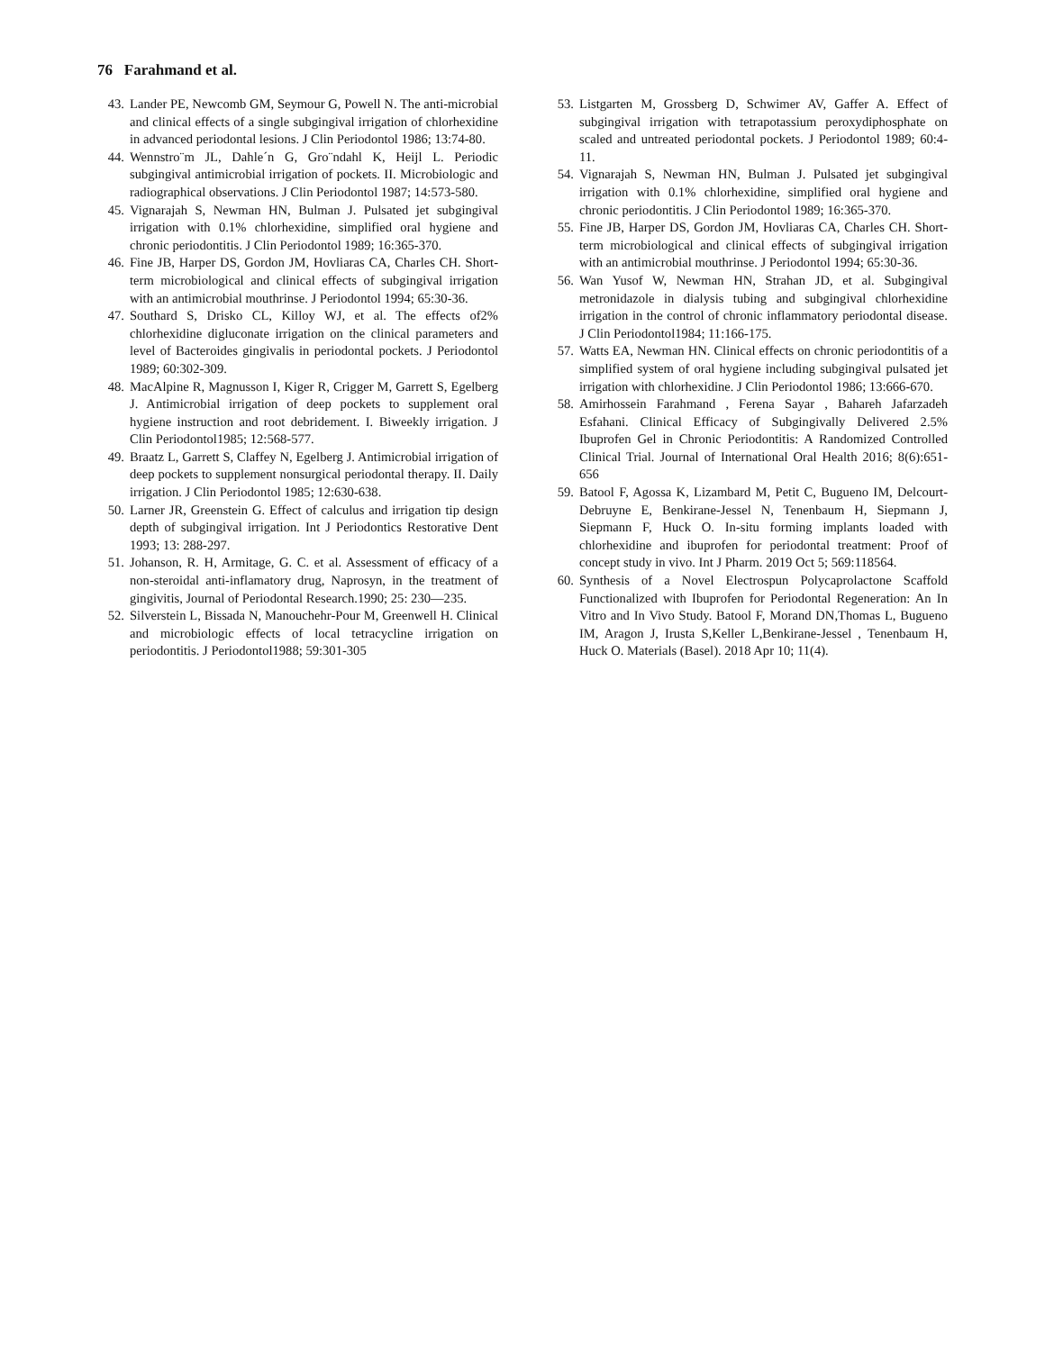76 Farahmand et al.
43. Lander PE, Newcomb GM, Seymour G, Powell N. The anti-microbial and clinical effects of a single subgingival irrigation of chlorhexidine in advanced periodontal lesions. J Clin Periodontol 1986; 13:74-80.
44. Wennstro¨m JL, Dahle´n G, Gro¨ndahl K, Heijl L. Periodic subgingival antimicrobial irrigation of pockets. II. Microbiologic and radiographical observations. J Clin Periodontol 1987; 14:573-580.
45. Vignarajah S, Newman HN, Bulman J. Pulsated jet subgingival irrigation with 0.1% chlorhexidine, simplified oral hygiene and chronic periodontitis. J Clin Periodontol 1989; 16:365-370.
46. Fine JB, Harper DS, Gordon JM, Hovliaras CA, Charles CH. Short-term microbiological and clinical effects of subgingival irrigation with an antimicrobial mouthrinse. J Periodontol 1994; 65:30-36.
47. Southard S, Drisko CL, Killoy WJ, et al. The effects of2% chlorhexidine digluconate irrigation on the clinical parameters and level of Bacteroides gingivalis in periodontal pockets. J Periodontol 1989; 60:302-309.
48. MacAlpine R, Magnusson I, Kiger R, Crigger M, Garrett S, Egelberg J. Antimicrobial irrigation of deep pockets to supplement oral hygiene instruction and root debridement. I. Biweekly irrigation. J Clin Periodontol1985; 12:568-577.
49. Braatz L, Garrett S, Claffey N, Egelberg J. Antimicrobial irrigation of deep pockets to supplement nonsurgical periodontal therapy. II. Daily irrigation. J Clin Periodontol 1985; 12:630-638.
50. Larner JR, Greenstein G. Effect of calculus and irrigation tip design depth of subgingival irrigation. Int J Periodontics Restorative Dent 1993; 13: 288-297.
51. Johanson, R. H, Armitage, G. C. et al. Assessment of efficacy of a non-steroidal anti-inflamatory drug, Naprosyn, in the treatment of gingivitis, Journal of Periodontal Research.1990; 25: 230—235.
52. Silverstein L, Bissada N, Manouchehr-Pour M, Greenwell H. Clinical and microbiologic effects of local tetracycline irrigation on periodontitis. J Periodontol1988; 59:301-305
53. Listgarten M, Grossberg D, Schwimer AV, Gaffer A. Effect of subgingival irrigation with tetrapotassium peroxydiphosphate on scaled and untreated periodontal pockets. J Periodontol 1989; 60:4-11.
54. Vignarajah S, Newman HN, Bulman J. Pulsated jet subgingival irrigation with 0.1% chlorhexidine, simplified oral hygiene and chronic periodontitis. J Clin Periodontol 1989; 16:365-370.
55. Fine JB, Harper DS, Gordon JM, Hovliaras CA, Charles CH. Short-term microbiological and clinical effects of subgingival irrigation with an antimicrobial mouthrinse. J Periodontol 1994; 65:30-36.
56. Wan Yusof W, Newman HN, Strahan JD, et al. Subgingival metronidazole in dialysis tubing and subgingival chlorhexidine irrigation in the control of chronic inflammatory periodontal disease. J Clin Periodontol1984; 11:166-175.
57. Watts EA, Newman HN. Clinical effects on chronic periodontitis of a simplified system of oral hygiene including subgingival pulsated jet irrigation with chlorhexidine. J Clin Periodontol 1986; 13:666-670.
58. Amirhossein Farahmand , Ferena Sayar , Bahareh Jafarzadeh Esfahani. Clinical Efficacy of Subgingivally Delivered 2.5% Ibuprofen Gel in Chronic Periodontitis: A Randomized Controlled Clinical Trial. Journal of International Oral Health 2016; 8(6):651-656
59. Batool F, Agossa K, Lizambard M, Petit C, Bugueno IM, Delcourt-Debruyne E, Benkirane-Jessel N, Tenenbaum H, Siepmann J, Siepmann F, Huck O. In-situ forming implants loaded with chlorhexidine and ibuprofen for periodontal treatment: Proof of concept study in vivo. Int J Pharm. 2019 Oct 5; 569:118564.
60. Synthesis of a Novel Electrospun Polycaprolactone Scaffold Functionalized with Ibuprofen for Periodontal Regeneration: An In Vitro and In Vivo Study. Batool F, Morand DN,Thomas L, Bugueno IM, Aragon J, Irusta S,Keller L,Benkirane-Jessel , Tenenbaum H, Huck O. Materials (Basel). 2018 Apr 10; 11(4).